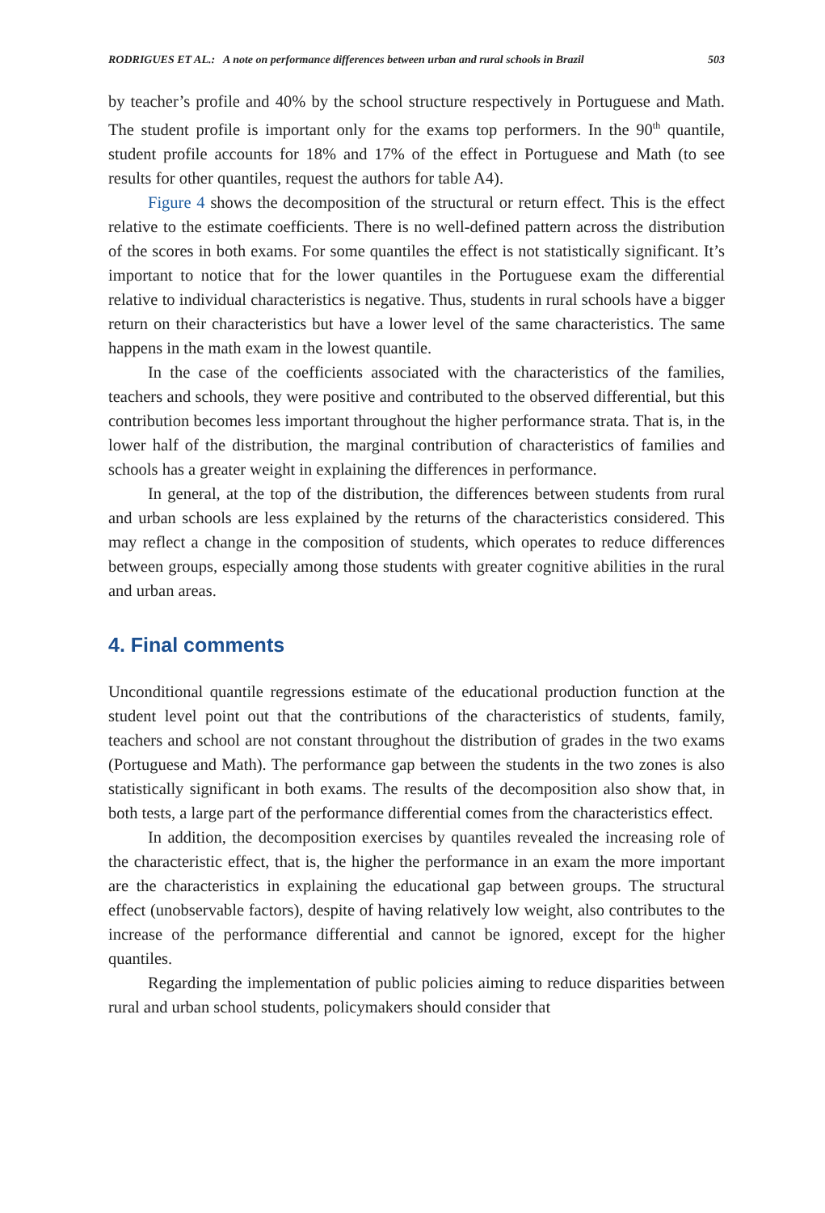RODRIGUES ET AL.: A note on performance differences between urban and rural schools in Brazil 503
by teacher’s profile and 40% by the school structure respectively in Portuguese and Math. The student profile is important only for the exams top performers. In the 90<sup>th</sup> quantile, student profile accounts for 18% and 17% of the effect in Portuguese and Math (to see results for other quantiles, request the authors for table A4).
Figure 4 shows the decomposition of the structural or return effect. This is the effect relative to the estimate coefficients. There is no well-defined pattern across the distribution of the scores in both exams. For some quantiles the effect is not statistically significant. It’s important to notice that for the lower quantiles in the Portuguese exam the differential relative to individual characteristics is negative. Thus, students in rural schools have a bigger return on their characteristics but have a lower level of the same characteristics. The same happens in the math exam in the lowest quantile.
In the case of the coefficients associated with the characteristics of the families, teachers and schools, they were positive and contributed to the observed differential, but this contribution becomes less important throughout the higher performance strata. That is, in the lower half of the distribution, the marginal contribution of characteristics of families and schools has a greater weight in explaining the differences in performance.
In general, at the top of the distribution, the differences between students from rural and urban schools are less explained by the returns of the characteristics considered. This may reflect a change in the composition of students, which operates to reduce differences between groups, especially among those students with greater cognitive abilities in the rural and urban areas.
4. Final comments
Unconditional quantile regressions estimate of the educational production function at the student level point out that the contributions of the characteristics of students, family, teachers and school are not constant throughout the distribution of grades in the two exams (Portuguese and Math). The performance gap between the students in the two zones is also statistically significant in both exams. The results of the decomposition also show that, in both tests, a large part of the performance differential comes from the characteristics effect.
In addition, the decomposition exercises by quantiles revealed the increasing role of the characteristic effect, that is, the higher the performance in an exam the more important are the characteristics in explaining the educational gap between groups. The structural effect (unobservable factors), despite of having relatively low weight, also contributes to the increase of the performance differential and cannot be ignored, except for the higher quantiles.
Regarding the implementation of public policies aiming to reduce disparities between rural and urban school students, policymakers should consider that